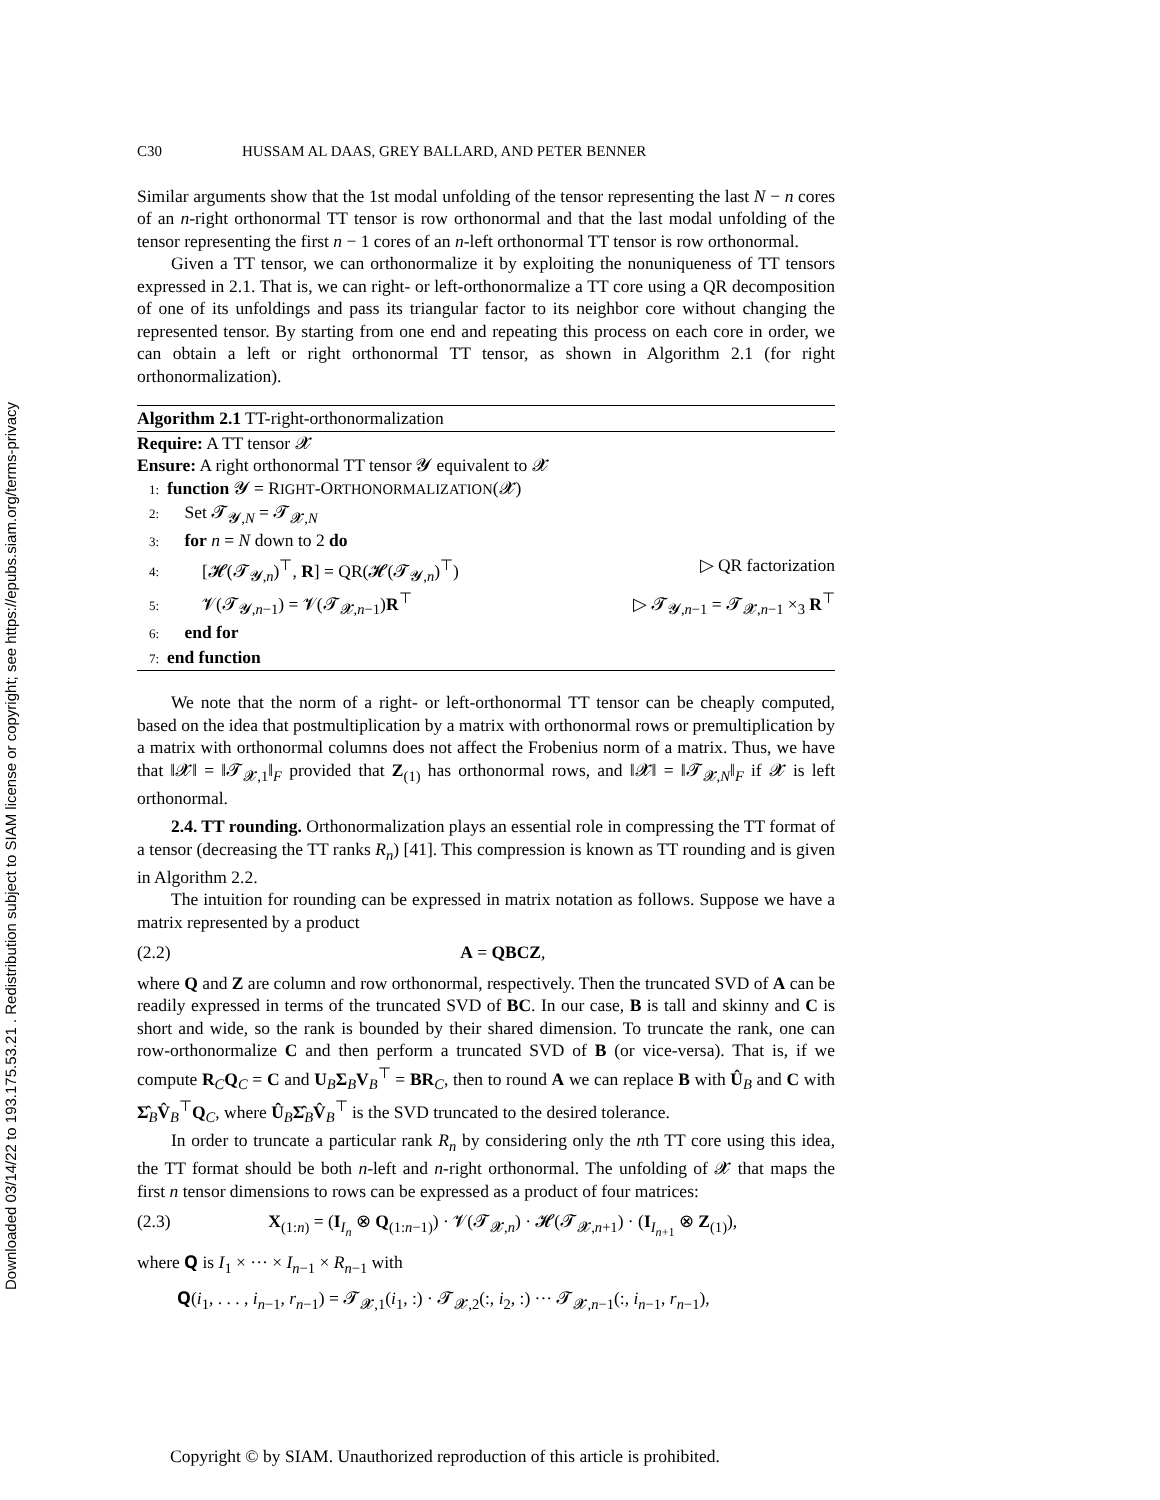Downloaded 03/14/22 to 193.175.53.21 . Redistribution subject to SIAM license or copyright; see https://epubs.siam.org/terms-privacy
C30 HUSSAM AL DAAS, GREY BALLARD, AND PETER BENNER
Similar arguments show that the 1st modal unfolding of the tensor representing the last N − n cores of an n-right orthonormal TT tensor is row orthonormal and that the last modal unfolding of the tensor representing the first n − 1 cores of an n-left orthonormal TT tensor is row orthonormal.
Given a TT tensor, we can orthonormalize it by exploiting the nonuniqueness of TT tensors expressed in 2.1. That is, we can right- or left-orthonormalize a TT core using a QR decomposition of one of its unfoldings and pass its triangular factor to its neighbor core without changing the represented tensor. By starting from one end and repeating this process on each core in order, we can obtain a left or right orthonormal TT tensor, as shown in Algorithm 2.1 (for right orthonormalization).
Algorithm 2.1 TT-right-orthonormalization
Require: A TT tensor 𝓧
Ensure: A right orthonormal TT tensor 𝓨 equivalent to 𝓧
1: function 𝓨 = RIGHT-ORTHONORMALIZATION(𝓧)
2: Set 𝓣<sub>𝓨,N</sub> = 𝓣<sub>𝓧,N</sub>
3: for n = N down to 2 do
4: [𝓗(𝓣<sub>𝓨,n</sub>)<sup>⊤</sup>, R] = QR(𝓗(𝓣<sub>𝓨,n</sub>)<sup>⊤</sup>) ▷ QR factorization
5: 𝓥(𝓣<sub>𝓨,n−1</sub>) = 𝓥(𝓣<sub>𝓧,n−1</sub>)R<sup>⊤</sup> ▷ 𝓣<sub>𝓨,n−1</sub> = 𝓣<sub>𝓧,n−1</sub> ×<sub>3</sub> R<sup>⊤</sup>
6: end for
7: end function
We note that the norm of a right- or left-orthonormal TT tensor can be cheaply computed, based on the idea that postmultiplication by a matrix with orthonormal rows or premultiplication by a matrix with orthonormal columns does not affect the Frobenius norm of a matrix. Thus, we have that ‖𝓧‖ = ‖𝓣<sub>𝓧,1</sub>‖<sub>F</sub> provided that Z<sub>(1)</sub> has orthonormal rows, and ‖𝓧‖ = ‖𝓣<sub>𝓧,N</sub>‖<sub>F</sub> if 𝓧 is left orthonormal.
2.4. TT rounding. Orthonormalization plays an essential role in compressing the TT format of a tensor (decreasing the TT ranks R<sub>n</sub>) [41]. This compression is known as TT rounding and is given in Algorithm 2.2.
The intuition for rounding can be expressed in matrix notation as follows. Suppose we have a matrix represented by a product
(2.2) A = QBCZ,
where Q and Z are column and row orthonormal, respectively. Then the truncated SVD of A can be readily expressed in terms of the truncated SVD of BC. In our case, B is tall and skinny and C is short and wide, so the rank is bounded by their shared dimension. To truncate the rank, one can row-orthonormalize C and then perform a truncated SVD of B (or vice-versa). That is, if we compute R<sub>C</sub>Q<sub>C</sub> = C and U<sub>B</sub>Σ<sub>B</sub>V<sub>B</sub><sup>⊤</sup> = BR<sub>C</sub>, then to round A we can replace B with Û<sub>B</sub> and C with Σ̂<sub>B</sub>V̂<sub>B</sub><sup>⊤</sup>Q<sub>C</sub>, where Û<sub>B</sub>Σ̂<sub>B</sub>V̂<sub>B</sub><sup>⊤</sup> is the SVD truncated to the desired tolerance.
In order to truncate a particular rank R<sub>n</sub> by considering only the nth TT core using this idea, the TT format should be both n-left and n-right orthonormal. The unfolding of 𝓧 that maps the first n tensor dimensions to rows can be expressed as a product of four matrices:
(2.3) X<sub>(1:n)</sub> = (I<sub>I<sub>n</sub></sub> ⊗ Q<sub>(1:n−1)</sub>) · 𝓥(𝓣<sub>𝓧,n</sub>) · 𝓗(𝓣<sub>𝓧,n+1</sub>) · (I<sub>I<sub>n+1</sub></sub> ⊗ Z<sub>(1)</sub>),
where 𝐐 is I<sub>1</sub> × ··· × I<sub>n−1</sub> × R<sub>n−1</sub> with
𝐐(i<sub>1</sub>, . . . , i<sub>n−1</sub>, r<sub>n−1</sub>) = 𝓣<sub>𝓧,1</sub>(i<sub>1</sub>, :) · 𝓣<sub>𝓧,2</sub>(:, i<sub>2</sub>, :) ··· 𝓣<sub>𝓧,n−1</sub>(:, i<sub>n−1</sub>, r<sub>n−1</sub>),
Copyright © by SIAM. Unauthorized reproduction of this article is prohibited.